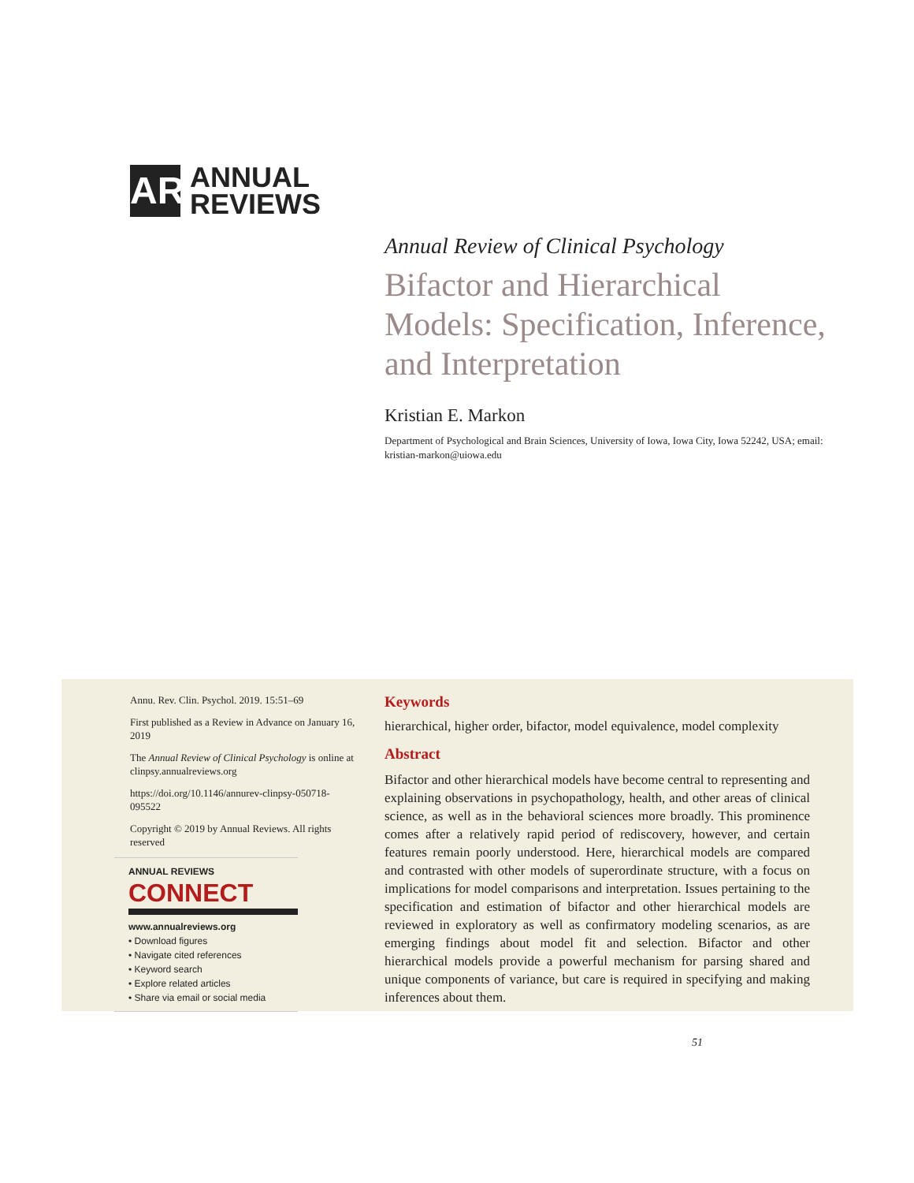AR
ANNUAL
REVIEWS
Annual Review of Clinical Psychology
Bifactor and Hierarchical Models: Specification, Inference, and Interpretation
Kristian E. Markon
Department of Psychological and Brain Sciences, University of Iowa, Iowa City, Iowa 52242, USA; email: kristian-markon@uiowa.edu
Annu. Rev. Clin. Psychol. 2019. 15:51–69
First published as a Review in Advance on January 16, 2019
The Annual Review of Clinical Psychology is online at clinpsy.annualreviews.org
https://doi.org/10.1146/annurev-clinpsy-050718-095522
Copyright © 2019 by Annual Reviews. All rights reserved
ANNUAL REVIEWS CONNECT
www.annualreviews.org
• Download figures
• Navigate cited references
• Keyword search
• Explore related articles
• Share via email or social media
Keywords
hierarchical, higher order, bifactor, model equivalence, model complexity
Abstract
Bifactor and other hierarchical models have become central to representing and explaining observations in psychopathology, health, and other areas of clinical science, as well as in the behavioral sciences more broadly. This prominence comes after a relatively rapid period of rediscovery, however, and certain features remain poorly understood. Here, hierarchical models are compared and contrasted with other models of superordinate structure, with a focus on implications for model comparisons and interpretation. Issues pertaining to the specification and estimation of bifactor and other hierarchical models are reviewed in exploratory as well as confirmatory modeling scenarios, as are emerging findings about model fit and selection. Bifactor and other hierarchical models provide a powerful mechanism for parsing shared and unique components of variance, but care is required in specifying and making inferences about them.
51